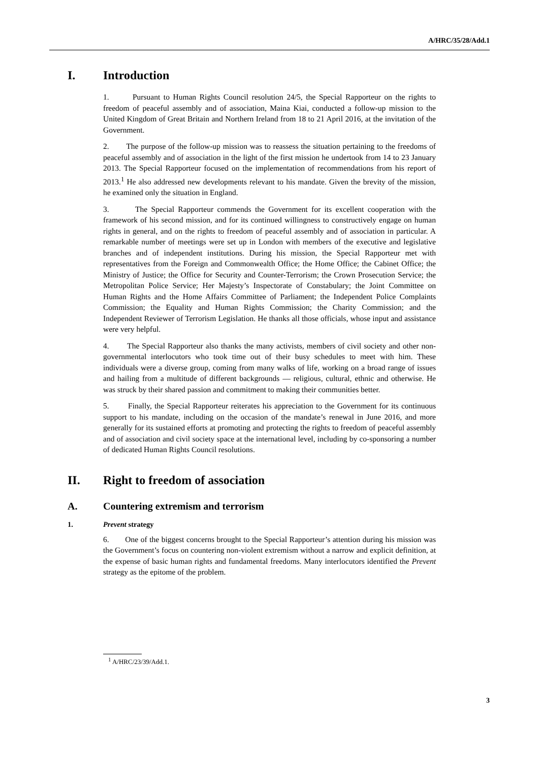A/HRC/35/28/Add.1
I. Introduction
1. Pursuant to Human Rights Council resolution 24/5, the Special Rapporteur on the rights to freedom of peaceful assembly and of association, Maina Kiai, conducted a follow-up mission to the United Kingdom of Great Britain and Northern Ireland from 18 to 21 April 2016, at the invitation of the Government.
2. The purpose of the follow-up mission was to reassess the situation pertaining to the freedoms of peaceful assembly and of association in the light of the first mission he undertook from 14 to 23 January 2013. The Special Rapporteur focused on the implementation of recommendations from his report of 2013.<sup>1</sup> He also addressed new developments relevant to his mandate. Given the brevity of the mission, he examined only the situation in England.
3. The Special Rapporteur commends the Government for its excellent cooperation with the framework of his second mission, and for its continued willingness to constructively engage on human rights in general, and on the rights to freedom of peaceful assembly and of association in particular. A remarkable number of meetings were set up in London with members of the executive and legislative branches and of independent institutions. During his mission, the Special Rapporteur met with representatives from the Foreign and Commonwealth Office; the Home Office; the Cabinet Office; the Ministry of Justice; the Office for Security and Counter-Terrorism; the Crown Prosecution Service; the Metropolitan Police Service; Her Majesty’s Inspectorate of Constabulary; the Joint Committee on Human Rights and the Home Affairs Committee of Parliament; the Independent Police Complaints Commission; the Equality and Human Rights Commission; the Charity Commission; and the Independent Reviewer of Terrorism Legislation. He thanks all those officials, whose input and assistance were very helpful.
4. The Special Rapporteur also thanks the many activists, members of civil society and other non-governmental interlocutors who took time out of their busy schedules to meet with him. These individuals were a diverse group, coming from many walks of life, working on a broad range of issues and hailing from a multitude of different backgrounds — religious, cultural, ethnic and otherwise. He was struck by their shared passion and commitment to making their communities better.
5. Finally, the Special Rapporteur reiterates his appreciation to the Government for its continuous support to his mandate, including on the occasion of the mandate’s renewal in June 2016, and more generally for its sustained efforts at promoting and protecting the rights to freedom of peaceful assembly and of association and civil society space at the international level, including by co-sponsoring a number of dedicated Human Rights Council resolutions.
II. Right to freedom of association
A. Countering extremism and terrorism
1. Prevent strategy
6. One of the biggest concerns brought to the Special Rapporteur’s attention during his mission was the Government’s focus on countering non-violent extremism without a narrow and explicit definition, at the expense of basic human rights and fundamental freedoms. Many interlocutors identified the Prevent strategy as the epitome of the problem.
<sup>1</sup> A/HRC/23/39/Add.1.
3